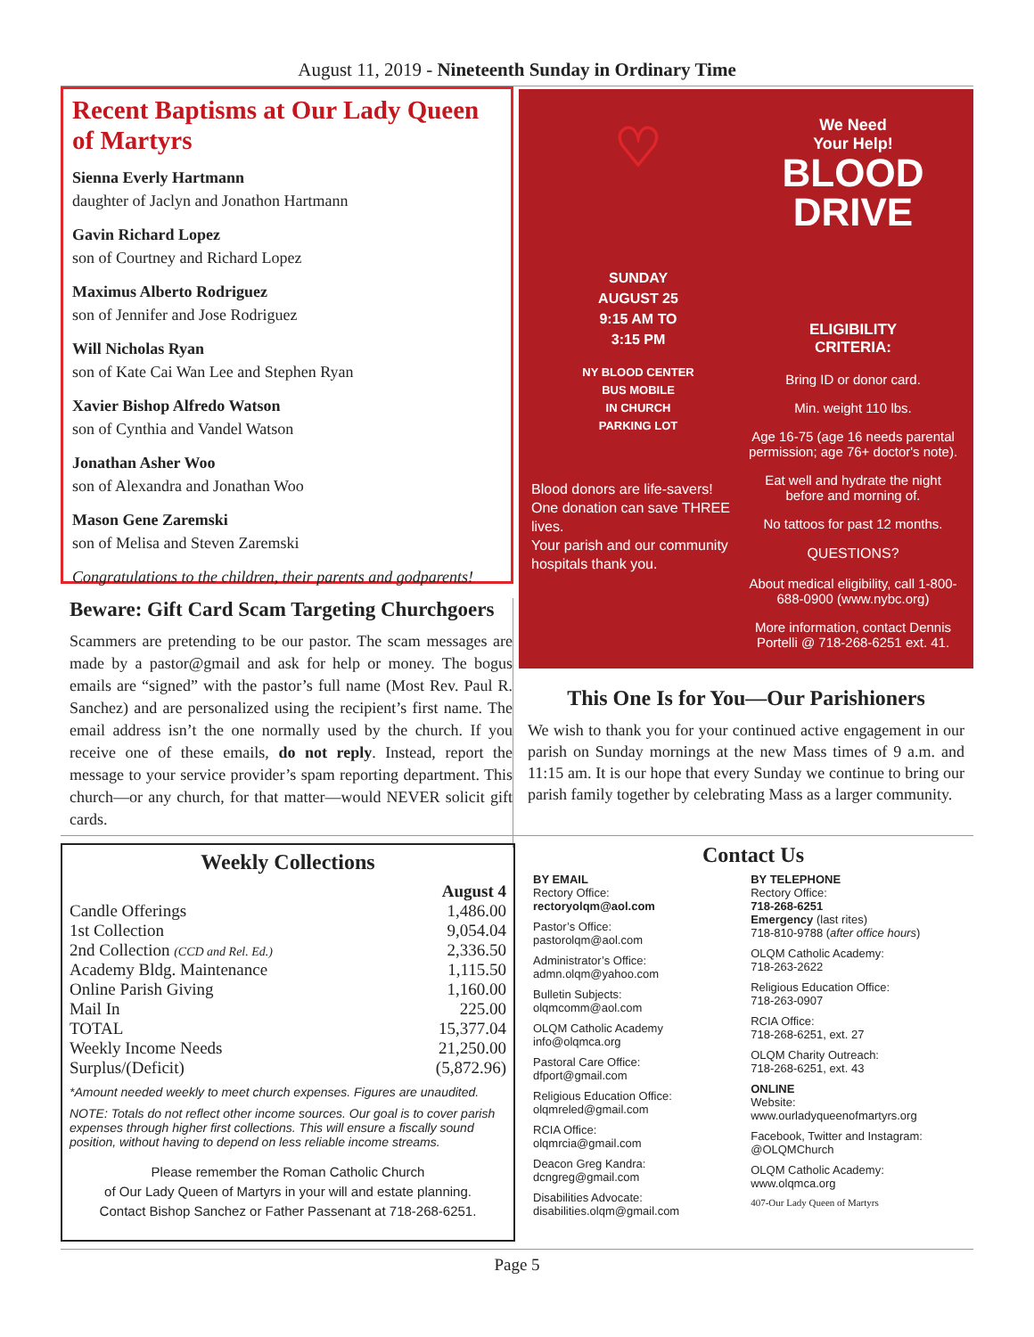August 11, 2019 - Nineteenth Sunday in Ordinary Time
Recent Baptisms at Our Lady Queen of Martyrs
Sienna Everly Hartmann
daughter of Jaclyn and Jonathon Hartmann
Gavin Richard Lopez
son of Courtney and Richard Lopez
Maximus Alberto Rodriguez
son of Jennifer and Jose Rodriguez
Will Nicholas Ryan
son of Kate Cai Wan Lee and Stephen Ryan
Xavier Bishop Alfredo Watson
son of Cynthia and Vandel Watson
Jonathan Asher Woo
son of Alexandra and Jonathan Woo
Mason Gene Zaremski
son of Melisa and Steven Zaremski
Congratulations to the children, their parents and godparents!
Beware: Gift Card Scam Targeting Churchgoers
Scammers are pretending to be our pastor. The scam messages are made by a pastor@gmail and ask for help or money. The bogus emails are “signed” with the pastor’s full name (Most Rev. Paul R. Sanchez) and are personalized using the recipient’s first name. The email address isn’t the one normally used by the church. If you receive one of these emails, do not reply. Instead, report the message to your service provider’s spam reporting department. This church—or any church, for that matter—would NEVER solicit gift cards.
♡
SUNDAY
AUGUST 25
9:15 AM TO
3:15 PM
NY BLOOD CENTER
BUS MOBILE
IN CHURCH
PARKING LOT
Blood donors are life-savers!
One donation can save THREE lives.
Your parish and our community hospitals thank you.
We Need
Your Help!
BLOOD
DRIVE
ELIGIBILITY
CRITERIA:
Bring ID or donor card.
Min. weight 110 lbs.
Age 16-75 (age 16 needs parental permission; age 76+ doctor's note).
Eat well and hydrate the night before and morning of.
No tattoos for past 12 months.
QUESTIONS?
About medical eligibility, call 1-800-688-0900 (www.nybc.org)
More information, contact Dennis Portelli @ 718-268-6251 ext. 41.
This One Is for You—Our Parishioners
We wish to thank you for your continued active engagement in our parish on Sunday mornings at the new Mass times of 9 a.m. and 11:15 am. It is our hope that every Sunday we continue to bring our parish family together by celebrating Mass as a larger community.
Weekly Collections
| | August 4 |
| --- | --- |
| Candle Offerings | 1,486.00 |
| 1st Collection | 9,054.04 |
| 2nd Collection (CCD and Rel. Ed.) | 2,336.50 |
| Academy Bldg. Maintenance | 1,115.50 |
| Online Parish Giving | 1,160.00 |
| Mail In | 225.00 |
| TOTAL | 15,377.04 |
| Weekly Income Needs | 21,250.00 |
| Surplus/(Deficit) | (5,872.96) |
*Amount needed weekly to meet church expenses. Figures are unaudited.
NOTE: Totals do not reflect other income sources. Our goal is to cover parish expenses through higher first collections. This will ensure a fiscally sound position, without having to depend on less reliable income streams.
Please remember the Roman Catholic Church
of Our Lady Queen of Martyrs in your will and estate planning.
Contact Bishop Sanchez or Father Passenant at 718-268-6251.
Contact Us
BY EMAIL
Rectory Office:
rectoryolqm@aol.com
Pastor’s Office:
pastorolqm@aol.com
Administrator’s Office:
admn.olqm@yahoo.com
Bulletin Subjects:
olqmcomm@aol.com
OLQM Catholic Academy
info@olqmca.org
Pastoral Care Office:
dfport@gmail.com
Religious Education Office:
olqmreled@gmail.com
RCIA Office:
olqmrcia@gmail.com
Deacon Greg Kandra:
dcngreg@gmail.com
Disabilities Advocate:
disabilities.olqm@gmail.com
BY TELEPHONE
Rectory Office:
718-268-6251
Emergency (last rites)
718-810-9788 (after office hours)
OLQM Catholic Academy:
718-263-2622
Religious Education Office:
718-263-0907
RCIA Office:
718-268-6251, ext. 27
OLQM Charity Outreach:
718-268-6251, ext. 43
ONLINE
Website:
www.ourladyqueenofmartyrs.org
Facebook, Twitter and Instagram:
@OLQMChurch
OLQM Catholic Academy:
www.olqmca.org
407-Our Lady Queen of Martyrs
Page 5